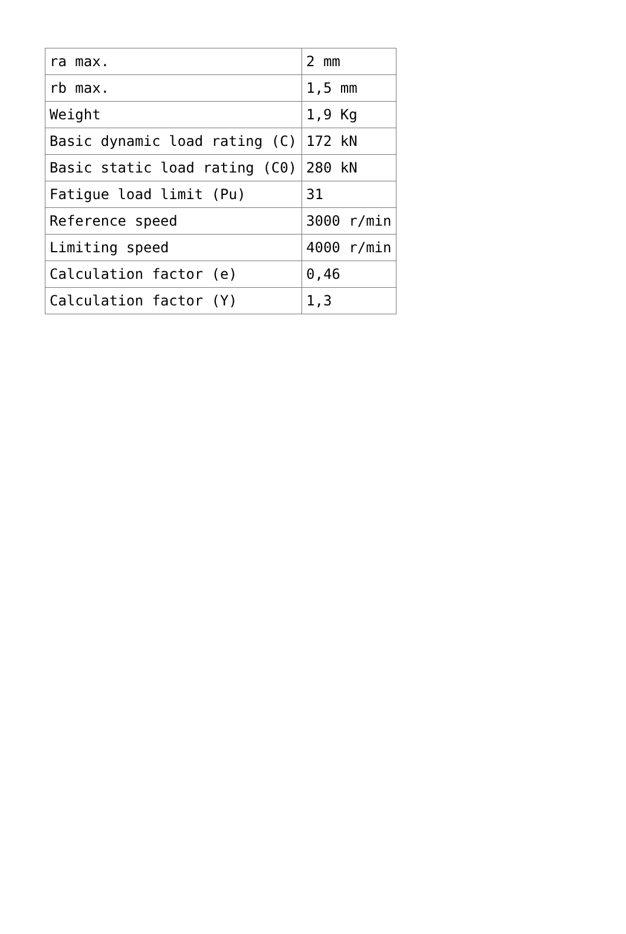| ra max. | 2 mm |
| rb max. | 1,5 mm |
| Weight | 1,9 Kg |
| Basic dynamic load rating (C) | 172 kN |
| Basic static load rating (C0) | 280 kN |
| Fatigue load limit (Pu) | 31 |
| Reference speed | 3000 r/min |
| Limiting speed | 4000 r/min |
| Calculation factor (e) | 0,46 |
| Calculation factor (Y) | 1,3 |